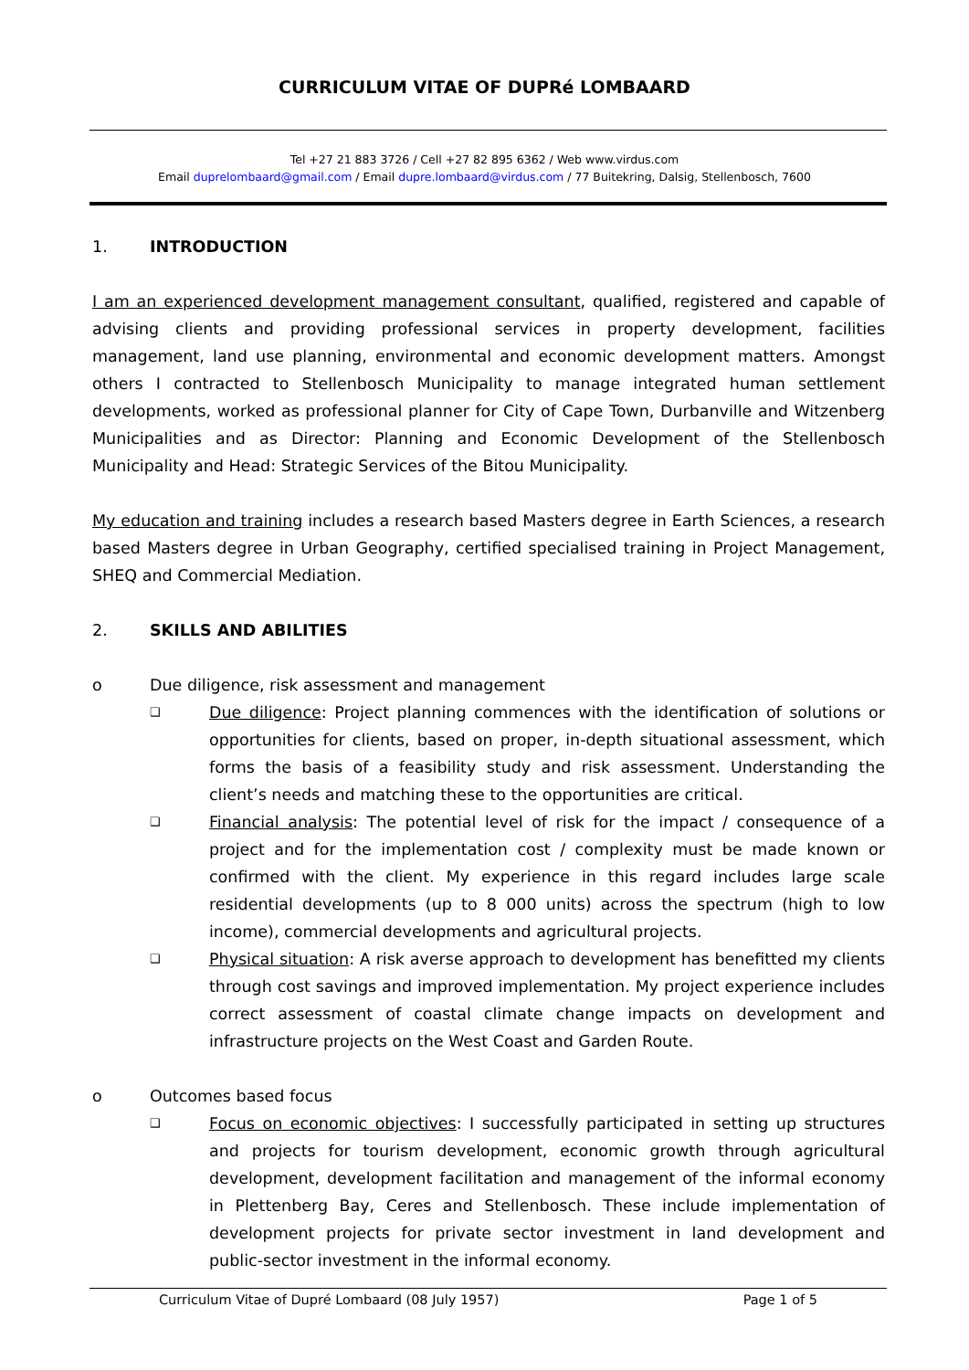CURRICULUM VITAE OF DUPRé LOMBAARD
Tel +27 21 883 3726 / Cell +27 82 895 6362 / Web www.virdus.com
Email duprelombaard@gmail.com / Email dupre.lombaard@virdus.com / 77 Buitekring, Dalsig, Stellenbosch, 7600
1. INTRODUCTION
I am an experienced development management consultant, qualified, registered and capable of advising clients and providing professional services in property development, facilities management, land use planning, environmental and economic development matters. Amongst others I contracted to Stellenbosch Municipality to manage integrated human settlement developments, worked as professional planner for City of Cape Town, Durbanville and Witzenberg Municipalities and as Director: Planning and Economic Development of the Stellenbosch Municipality and Head: Strategic Services of the Bitou Municipality.
My education and training includes a research based Masters degree in Earth Sciences, a research based Masters degree in Urban Geography, certified specialised training in Project Management, SHEQ and Commercial Mediation.
2. SKILLS AND ABILITIES
o Due diligence, risk assessment and management
❑
Due diligence: Project planning commences with the identification of solutions or opportunities for clients, based on proper, in-depth situational assessment, which forms the basis of a feasibility study and risk assessment. Understanding the client’s needs and matching these to the opportunities are critical.
❑
Financial analysis: The potential level of risk for the impact / consequence of a project and for the implementation cost / complexity must be made known or confirmed with the client. My experience in this regard includes large scale residential developments (up to 8 000 units) across the spectrum (high to low income), commercial developments and agricultural projects.
❑
Physical situation: A risk averse approach to development has benefitted my clients through cost savings and improved implementation. My project experience includes correct assessment of coastal climate change impacts on development and infrastructure projects on the West Coast and Garden Route.
o Outcomes based focus
❑
Focus on economic objectives: I successfully participated in setting up structures and projects for tourism development, economic growth through agricultural development, development facilitation and management of the informal economy in Plettenberg Bay, Ceres and Stellenbosch. These include implementation of development projects for private sector investment in land development and public-sector investment in the informal economy.
Curriculum Vitae of Dupré Lombaard (08 July 1957) Page 1 of 5